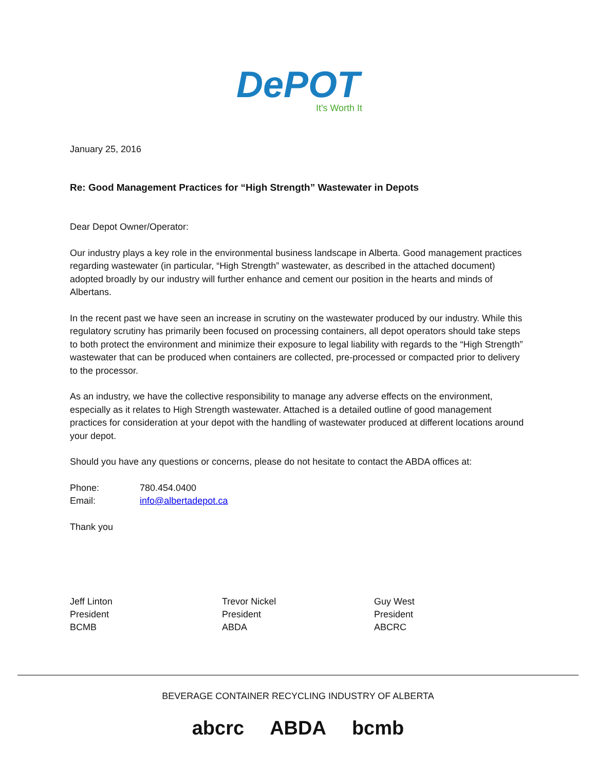DePOT
It's Worth It
January 25, 2016
Re: Good Management Practices for “High Strength” Wastewater in Depots
Dear Depot Owner/Operator:
Our industry plays a key role in the environmental business landscape in Alberta. Good management practices regarding wastewater (in particular, “High Strength” wastewater, as described in the attached document) adopted broadly by our industry will further enhance and cement our position in the hearts and minds of Albertans.
In the recent past we have seen an increase in scrutiny on the wastewater produced by our industry. While this regulatory scrutiny has primarily been focused on processing containers, all depot operators should take steps to both protect the environment and minimize their exposure to legal liability with regards to the “High Strength” wastewater that can be produced when containers are collected, pre-processed or compacted prior to delivery to the processor.
As an industry, we have the collective responsibility to manage any adverse effects on the environment, especially as it relates to High Strength wastewater. Attached is a detailed outline of good management practices for consideration at your depot with the handling of wastewater produced at different locations around your depot.
Should you have any questions or concerns, please do not hesitate to contact the ABDA offices at:
Phone: 780.454.0400
Email: info@albertadepot.ca
Thank you
Jeff Linton
President
BCMB
Trevor Nickel
President
ABDA
Guy West
President
ABCRC
BEVERAGE CONTAINER RECYCLING INDUSTRY OF ALBERTA
abcrc ABDA bcmb